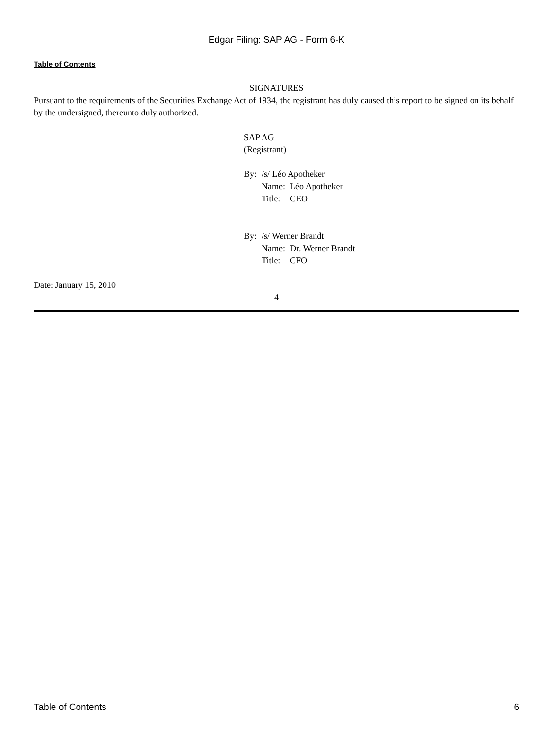Edgar Filing: SAP AG - Form 6-K
Table of Contents
SIGNATURES
Pursuant to the requirements of the Securities Exchange Act of 1934, the registrant has duly caused this report to be signed on its behalf by the undersigned, thereunto duly authorized.
SAP AG
(Registrant)
| By: | /s/ Léo Apotheker | |
| | Name: | Léo Apotheker |
| | Title: | CEO |
| By: | /s/ Werner Brandt | |
| | Name: | Dr. Werner Brandt |
| | Title: | CFO |
Date: January 15, 2010
4
Table of Contents 6